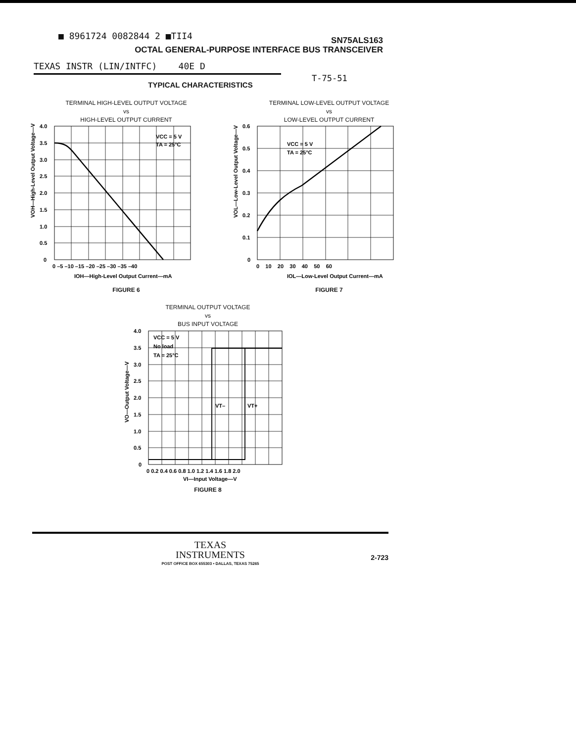■ 8961724 0082844 2 ■TII4
SN75ALS163
OCTAL GENERAL-PURPOSE INTERFACE BUS TRANSCEIVER
TEXAS INSTR (LIN/INTFC) 40E D
T-75-51
TYPICAL CHARACTERISTICS
TERMINAL HIGH-LEVEL OUTPUT VOLTAGE
vs
HIGH-LEVEL OUTPUT CURRENT
VOH—High-Level Output Voltage—V
VCC = 5 V
TA = 25°C
4.0
3.5
3.0
2.5
2.0
1.5
1.0
0.5
0
0 –5 –10 –15 –20 –25 –30 –35 –40
IOH—High-Level Output Current—mA
FIGURE 6
TERMINAL LOW-LEVEL OUTPUT VOLTAGE
vs
LOW-LEVEL OUTPUT CURRENT
VOL—Low-Level Output Voltage—V
VCC = 5 V
TA = 25°C
0.6
0.5
0.4
0.3
0.2
0.1
0
0 10 20 30 40 50 60
IOL—Low-Level Output Current—mA
FIGURE 7
TERMINAL OUTPUT VOLTAGE
vs
BUS INPUT VOLTAGE
VO—Output Voltage—V
VCC = 5 V
No load
TA = 25°C
VT–
VT+
4.0
3.5
3.0
2.5
2.0
1.5
1.0
0.5
0
0 0.2 0.4 0.6 0.8 1.0 1.2 1.4 1.6 1.8 2.0
VI—Input Voltage—V
FIGURE 8
TEXAS
INSTRUMENTS
POST OFFICE BOX 655303 • DALLAS, TEXAS 75265
2-723